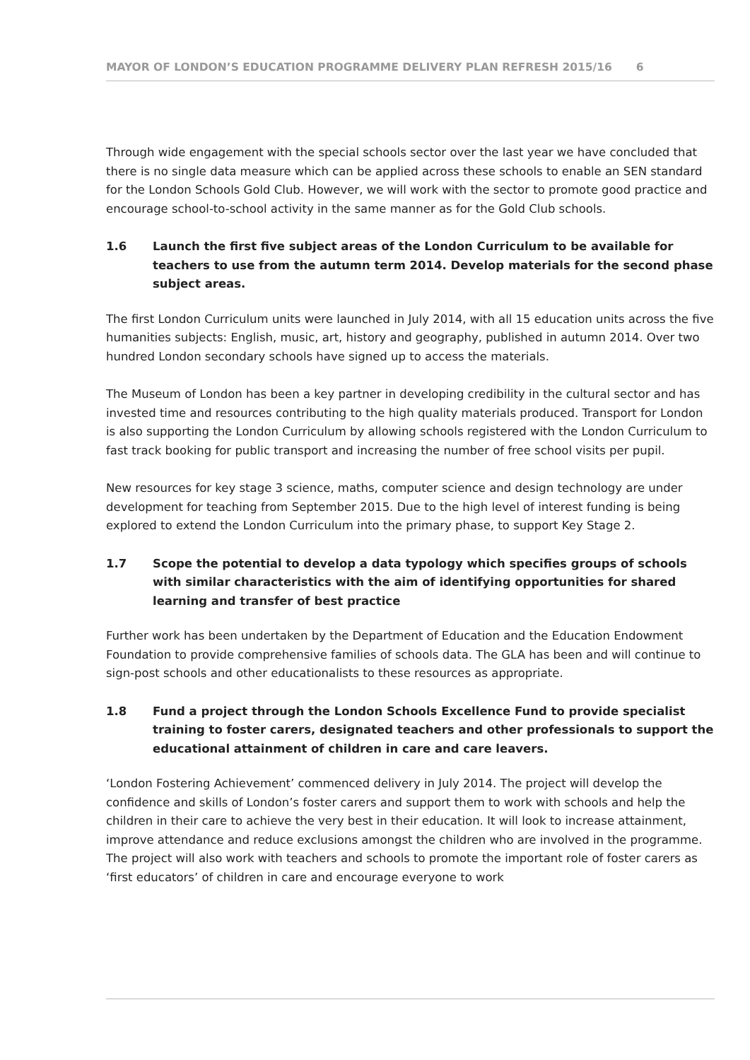MAYOR OF LONDON’S EDUCATION PROGRAMME DELIVERY PLAN REFRESH 2015/16 6
Through wide engagement with the special schools sector over the last year we have concluded that there is no single data measure which can be applied across these schools to enable an SEN standard for the London Schools Gold Club. However, we will work with the sector to promote good practice and encourage school-to-school activity in the same manner as for the Gold Club schools.
1.6 Launch the first five subject areas of the London Curriculum to be available for teachers to use from the autumn term 2014. Develop materials for the second phase subject areas.
The first London Curriculum units were launched in July 2014, with all 15 education units across the five humanities subjects: English, music, art, history and geography, published in autumn 2014. Over two hundred London secondary schools have signed up to access the materials.
The Museum of London has been a key partner in developing credibility in the cultural sector and has invested time and resources contributing to the high quality materials produced. Transport for London is also supporting the London Curriculum by allowing schools registered with the London Curriculum to fast track booking for public transport and increasing the number of free school visits per pupil.
New resources for key stage 3 science, maths, computer science and design technology are under development for teaching from September 2015. Due to the high level of interest funding is being explored to extend the London Curriculum into the primary phase, to support Key Stage 2.
1.7 Scope the potential to develop a data typology which specifies groups of schools with similar characteristics with the aim of identifying opportunities for shared learning and transfer of best practice
Further work has been undertaken by the Department of Education and the Education Endowment Foundation to provide comprehensive families of schools data. The GLA has been and will continue to sign-post schools and other educationalists to these resources as appropriate.
1.8 Fund a project through the London Schools Excellence Fund to provide specialist training to foster carers, designated teachers and other professionals to support the educational attainment of children in care and care leavers.
‘London Fostering Achievement’ commenced delivery in July 2014. The project will develop the confidence and skills of London’s foster carers and support them to work with schools and help the children in their care to achieve the very best in their education. It will look to increase attainment, improve attendance and reduce exclusions amongst the children who are involved in the programme. The project will also work with teachers and schools to promote the important role of foster carers as ‘first educators’ of children in care and encourage everyone to work